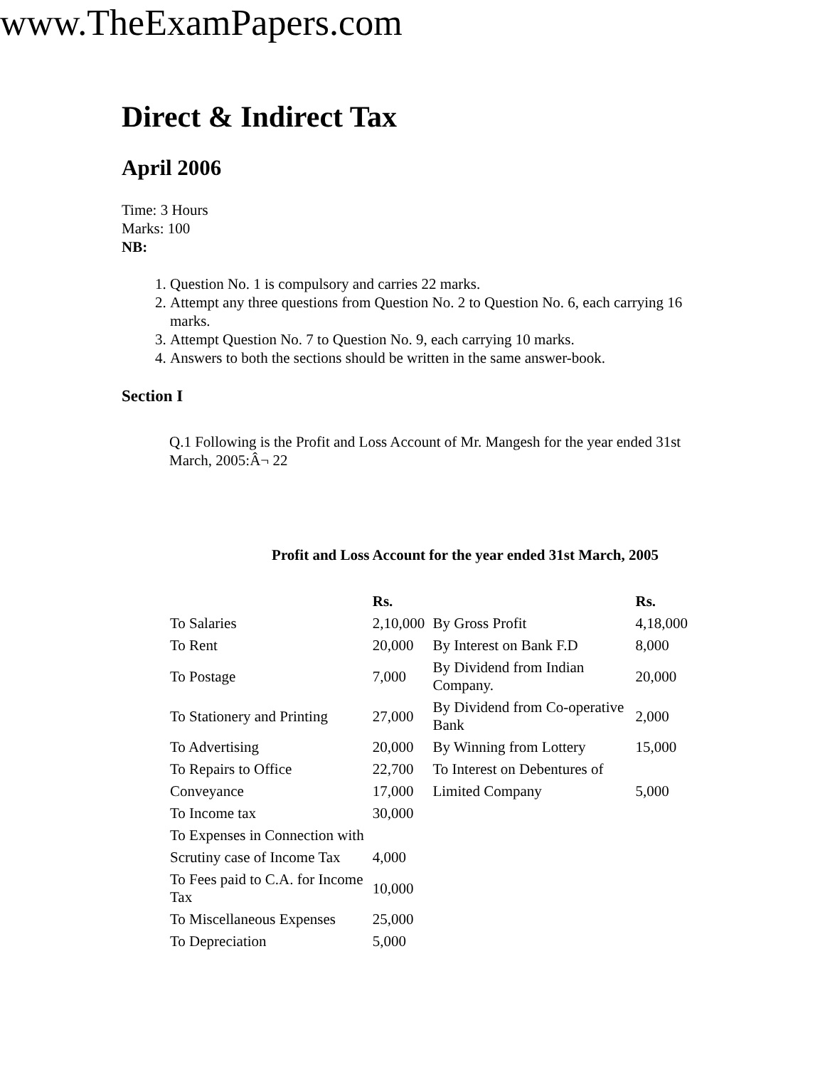www.TheExamPapers.com
Direct & Indirect Tax
April 2006
Time: 3 Hours
Marks: 100
NB:
1. Question No. 1 is compulsory and carries 22 marks.
2. Attempt any three questions from Question No. 2 to Question No. 6, each carrying 16 marks.
3. Attempt Question No. 7 to Question No. 9, each carrying 10 marks.
4. Answers to both the sections should be written in the same answer-book.
Section I
Q.1 Following is the Profit and Loss Account of Mr. Mangesh for the year ended 31st March, 2005:Â¬ 22
Profit and Loss Account for the year ended 31st March, 2005
| | Rs. | | Rs. |
| --- | --- | --- | --- |
| To Salaries | 2,10,000 | By Gross Profit | 4,18,000 |
| To Rent | 20,000 | By Interest on Bank F.D | 8,000 |
| To Postage | 7,000 | By Dividend from Indian Company. | 20,000 |
| To Stationery and Printing | 27,000 | By Dividend from Co-operative Bank | 2,000 |
| To Advertising | 20,000 | By Winning from Lottery | 15,000 |
| To Repairs to Office | 22,700 | To Interest on Debentures of | |
| Conveyance | 17,000 | Limited Company | 5,000 |
| To Income tax | 30,000 | | |
| To Expenses in Connection with | | | |
| Scrutiny case of Income Tax | 4,000 | | |
| To Fees paid to C.A. for Income Tax | 10,000 | | |
| To Miscellaneous Expenses | 25,000 | | |
| To Depreciation | 5,000 | | |